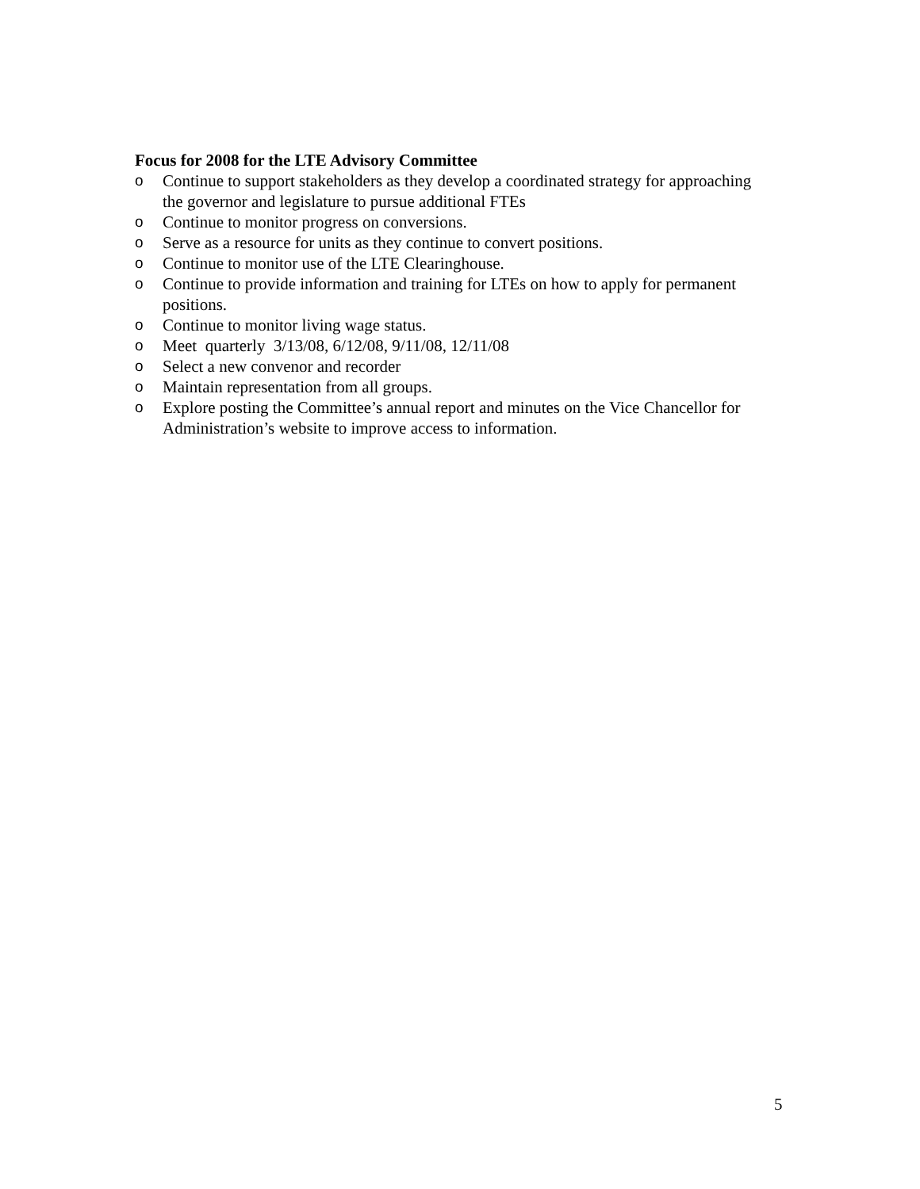Focus for 2008 for the LTE Advisory Committee
o Continue to support stakeholders as they develop a coordinated strategy for approaching the governor and legislature to pursue additional FTEs
o Continue to monitor progress on conversions.
o Serve as a resource for units as they continue to convert positions.
o Continue to monitor use of the LTE Clearinghouse.
o Continue to provide information and training for LTEs on how to apply for permanent positions.
o Continue to monitor living wage status.
o Meet quarterly 3/13/08, 6/12/08, 9/11/08, 12/11/08
o Select a new convenor and recorder
o Maintain representation from all groups.
o Explore posting the Committee’s annual report and minutes on the Vice Chancellor for Administration’s website to improve access to information.
5